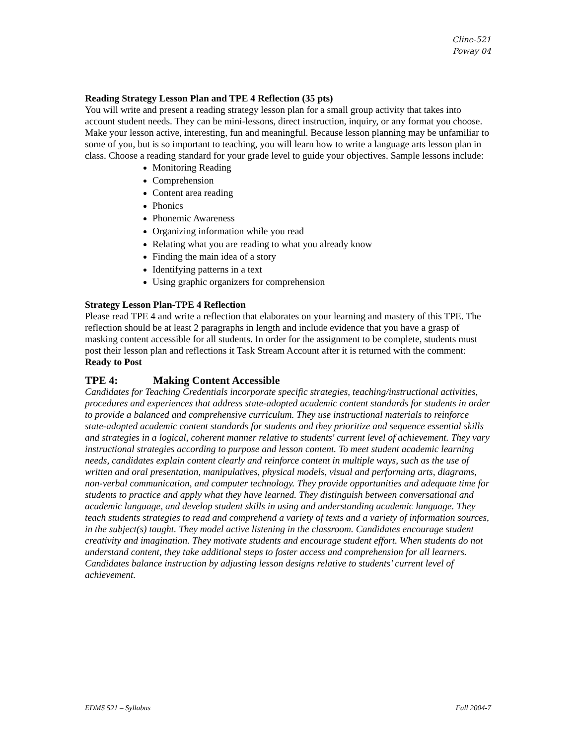Cline-521
Poway 04
Reading Strategy Lesson Plan and TPE 4 Reflection (35 pts)
You will write and present a reading strategy lesson plan for a small group activity that takes into account student needs. They can be mini-lessons, direct instruction, inquiry, or any format you choose. Make your lesson active, interesting, fun and meaningful. Because lesson planning may be unfamiliar to some of you, but is so important to teaching, you will learn how to write a language arts lesson plan in class. Choose a reading standard for your grade level to guide your objectives. Sample lessons include:
Monitoring Reading
Comprehension
Content area reading
Phonics
Phonemic Awareness
Organizing information while you read
Relating what you are reading to what you already know
Finding the main idea of a story
Identifying patterns in a text
Using graphic organizers for comprehension
Strategy Lesson Plan-TPE 4 Reflection
Please read TPE 4 and write a reflection that elaborates on your learning and mastery of this TPE. The reflection should be at least 2 paragraphs in length and include evidence that you have a grasp of masking content accessible for all students. In order for the assignment to be complete, students must post their lesson plan and reflections it Task Stream Account after it is returned with the comment: Ready to Post
TPE 4: Making Content Accessible
Candidates for Teaching Credentials incorporate specific strategies, teaching/instructional activities, procedures and experiences that address state-adopted academic content standards for students in order to provide a balanced and comprehensive curriculum. They use instructional materials to reinforce state-adopted academic content standards for students and they prioritize and sequence essential skills and strategies in a logical, coherent manner relative to students' current level of achievement. They vary instructional strategies according to purpose and lesson content. To meet student academic learning needs, candidates explain content clearly and reinforce content in multiple ways, such as the use of written and oral presentation, manipulatives, physical models, visual and performing arts, diagrams, non-verbal communication, and computer technology. They provide opportunities and adequate time for students to practice and apply what they have learned. They distinguish between conversational and academic language, and develop student skills in using and understanding academic language. They teach students strategies to read and comprehend a variety of texts and a variety of information sources, in the subject(s) taught. They model active listening in the classroom. Candidates encourage student creativity and imagination. They motivate students and encourage student effort. When students do not understand content, they take additional steps to foster access and comprehension for all learners. Candidates balance instruction by adjusting lesson designs relative to students’ current level of achievement.
EDMS 521 – Syllabus Fall 2004-7